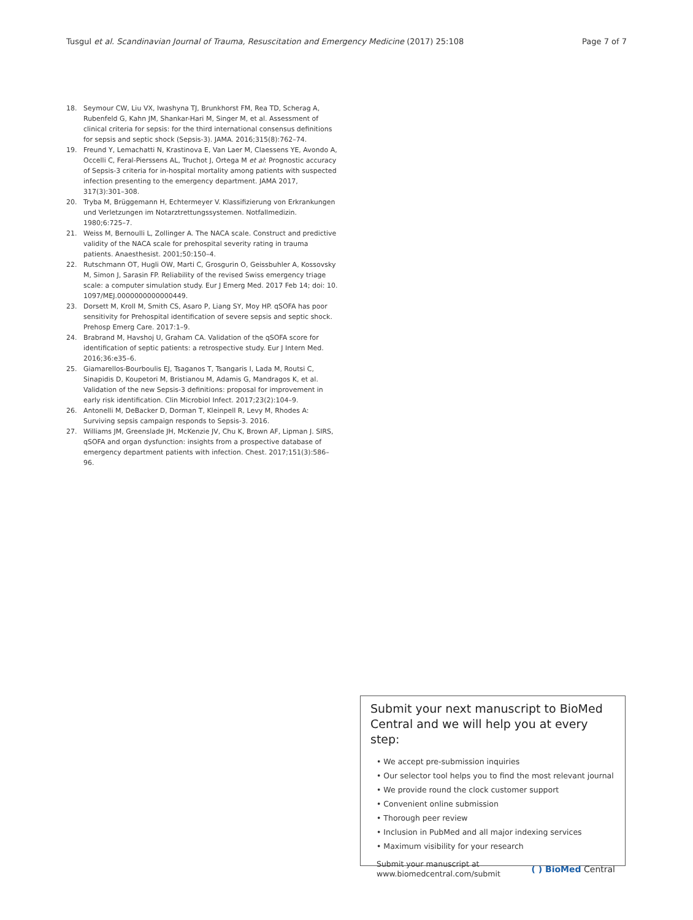Tusgul et al. Scandinavian Journal of Trauma, Resuscitation and Emergency Medicine (2017) 25:108 Page 7 of 7
18. Seymour CW, Liu VX, Iwashyna TJ, Brunkhorst FM, Rea TD, Scherag A, Rubenfeld G, Kahn JM, Shankar-Hari M, Singer M, et al. Assessment of clinical criteria for sepsis: for the third international consensus definitions for sepsis and septic shock (Sepsis-3). JAMA. 2016;315(8):762–74.
19. Freund Y, Lemachatti N, Krastinova E, Van Laer M, Claessens YE, Avondo A, Occelli C, Feral-Pierssens AL, Truchot J, Ortega M et al: Prognostic accuracy of Sepsis-3 criteria for in-hospital mortality among patients with suspected infection presenting to the emergency department. JAMA 2017, 317(3):301–308.
20. Tryba M, Brüggemann H, Echtermeyer V. Klassifizierung von Erkrankungen und Verletzungen im Notarztrettungssystemen. Notfallmedizin. 1980;6:725–7.
21. Weiss M, Bernoulli L, Zollinger A. The NACA scale. Construct and predictive validity of the NACA scale for prehospital severity rating in trauma patients. Anaesthesist. 2001;50:150–4.
22. Rutschmann OT, Hugli OW, Marti C, Grosgurin O, Geissbuhler A, Kossovsky M, Simon J, Sarasin FP. Reliability of the revised Swiss emergency triage scale: a computer simulation study. Eur J Emerg Med. 2017 Feb 14; doi: 10. 1097/MEJ.0000000000000449.
23. Dorsett M, Kroll M, Smith CS, Asaro P, Liang SY, Moy HP. qSOFA has poor sensitivity for Prehospital identification of severe sepsis and septic shock. Prehosp Emerg Care. 2017:1–9.
24. Brabrand M, Havshoj U, Graham CA. Validation of the qSOFA score for identification of septic patients: a retrospective study. Eur J Intern Med. 2016;36:e35–6.
25. Giamarellos-Bourboulis EJ, Tsaganos T, Tsangaris I, Lada M, Routsi C, Sinapidis D, Koupetori M, Bristianou M, Adamis G, Mandragos K, et al. Validation of the new Sepsis-3 definitions: proposal for improvement in early risk identification. Clin Microbiol Infect. 2017;23(2):104–9.
26. Antonelli M, DeBacker D, Dorman T, Kleinpell R, Levy M, Rhodes A: Surviving sepsis campaign responds to Sepsis-3. 2016.
27. Williams JM, Greenslade JH, McKenzie JV, Chu K, Brown AF, Lipman J. SIRS, qSOFA and organ dysfunction: insights from a prospective database of emergency department patients with infection. Chest. 2017;151(3):586–96.
Submit your next manuscript to BioMed Central and we will help you at every step:
• We accept pre-submission inquiries
• Our selector tool helps you to find the most relevant journal
• We provide round the clock customer support
• Convenient online submission
• Thorough peer review
• Inclusion in PubMed and all major indexing services
• Maximum visibility for your research
Submit your manuscript at
www.biomedcentral.com/submit ( ) BioMed Central